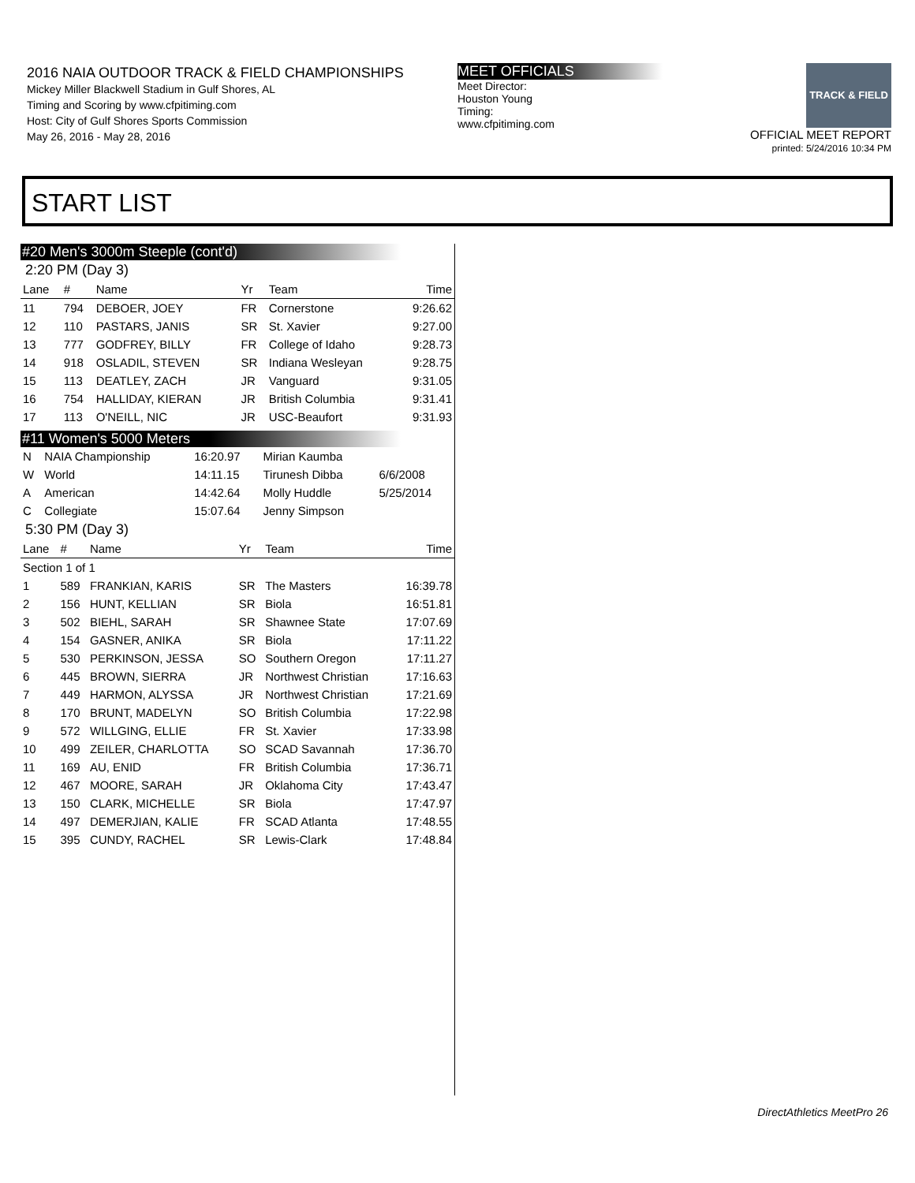2016 NAIA OUTDOOR TRACK & FIELD CHAMPIONSHIPS
Mickey Miller Blackwell Stadium in Gulf Shores, AL
Timing and Scoring by www.cfpitiming.com
Host: City of Gulf Shores Sports Commission
May 26, 2016 - May 28, 2016
MEET OFFICIALS
Meet Director:
Houston Young
Timing:
www.cfpitiming.com
TRACK & FIELD
OFFICIAL MEET REPORT
printed: 5/24/2016 10:34 PM
START LIST
#20 Men's 3000m Steeple (cont'd)
2:20 PM (Day 3)
| Lane | # | Name | Yr | Team | Time |
| --- | --- | --- | --- | --- | --- |
| 11 | 794 | DEBOER, JOEY | FR | Cornerstone | 9:26.62 |
| 12 | 110 | PASTARS, JANIS | SR | St. Xavier | 9:27.00 |
| 13 | 777 | GODFREY, BILLY | FR | College of Idaho | 9:28.73 |
| 14 | 918 | OSLADIL, STEVEN | SR | Indiana Wesleyan | 9:28.75 |
| 15 | 113 | DEATLEY, ZACH | JR | Vanguard | 9:31.05 |
| 16 | 754 | HALLIDAY, KIERAN | JR | British Columbia | 9:31.41 |
| 17 | 113 | O'NEILL, NIC | JR | USC-Beaufort | 9:31.93 |
#11 Women's 5000 Meters
| N | NAIA Championship | 16:20.97 | Mirian Kaumba | |
| W | World | 14:11.15 | Tirunesh Dibba | 6/6/2008 |
| A | American | 14:42.64 | Molly Huddle | 5/25/2014 |
| C | Collegiate | 15:07.64 | Jenny Simpson | |
5:30 PM (Day 3)
| Lane | # | Name | Yr | Team | Time |
| --- | --- | --- | --- | --- | --- |
| Section 1 of 1 | | | | | |
| 1 | 589 | FRANKIAN, KARIS | SR | The Masters | 16:39.78 |
| 2 | 156 | HUNT, KELLIAN | SR | Biola | 16:51.81 |
| 3 | 502 | BIEHL, SARAH | SR | Shawnee State | 17:07.69 |
| 4 | 154 | GASNER, ANIKA | SR | Biola | 17:11.22 |
| 5 | 530 | PERKINSON, JESSA | SO | Southern Oregon | 17:11.27 |
| 6 | 445 | BROWN, SIERRA | JR | Northwest Christian | 17:16.63 |
| 7 | 449 | HARMON, ALYSSA | JR | Northwest Christian | 17:21.69 |
| 8 | 170 | BRUNT, MADELYN | SO | British Columbia | 17:22.98 |
| 9 | 572 | WILLGING, ELLIE | FR | St. Xavier | 17:33.98 |
| 10 | 499 | ZEILER, CHARLOTTA | SO | SCAD Savannah | 17:36.70 |
| 11 | 169 | AU, ENID | FR | British Columbia | 17:36.71 |
| 12 | 467 | MOORE, SARAH | JR | Oklahoma City | 17:43.47 |
| 13 | 150 | CLARK, MICHELLE | SR | Biola | 17:47.97 |
| 14 | 497 | DEMERJIAN, KALIE | FR | SCAD Atlanta | 17:48.55 |
| 15 | 395 | CUNDY, RACHEL | SR | Lewis-Clark | 17:48.84 |
DirectAthletics MeetPro 26